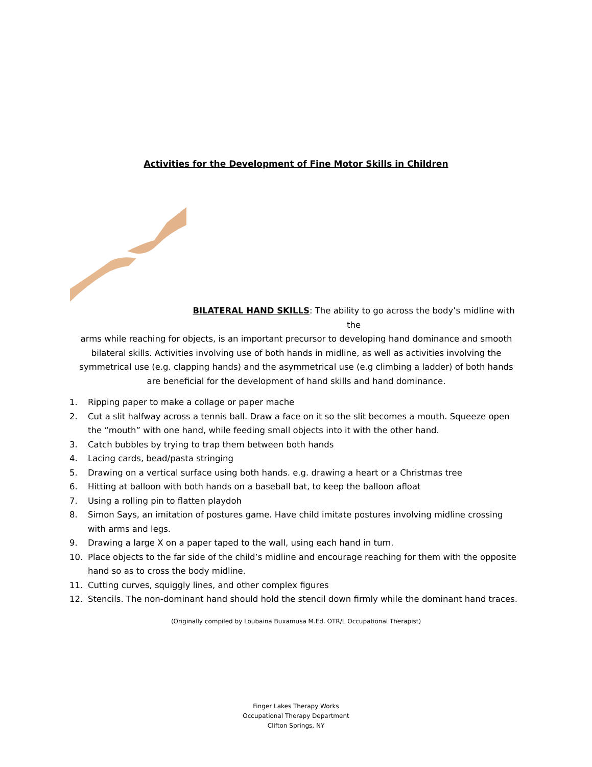Activities for the Development of Fine Motor Skills in Children
BILATERAL HAND SKILLS: The ability to go across the body’s midline with the
arms while reaching for objects, is an important precursor to developing hand dominance and smooth bilateral skills. Activities involving use of both hands in midline, as well as activities involving the symmetrical use (e.g. clapping hands) and the asymmetrical use (e.g climbing a ladder) of both hands are beneficial for the development of hand skills and hand dominance.
1. Ripping paper to make a collage or paper mache
2. Cut a slit halfway across a tennis ball. Draw a face on it so the slit becomes a mouth. Squeeze open the “mouth” with one hand, while feeding small objects into it with the other hand.
3. Catch bubbles by trying to trap them between both hands
4. Lacing cards, bead/pasta stringing
5. Drawing on a vertical surface using both hands. e.g. drawing a heart or a Christmas tree
6. Hitting at balloon with both hands on a baseball bat, to keep the balloon afloat
7. Using a rolling pin to flatten playdoh
8. Simon Says, an imitation of postures game. Have child imitate postures involving midline crossing with arms and legs.
9. Drawing a large X on a paper taped to the wall, using each hand in turn.
10. Place objects to the far side of the child’s midline and encourage reaching for them with the opposite hand so as to cross the body midline.
11. Cutting curves, squiggly lines, and other complex figures
12. Stencils. The non-dominant hand should hold the stencil down firmly while the dominant hand traces.
(Originally compiled by Loubaina Buxamusa M.Ed. OTR/L Occupational Therapist)
Finger Lakes Therapy Works
Occupational Therapy Department
Clifton Springs, NY